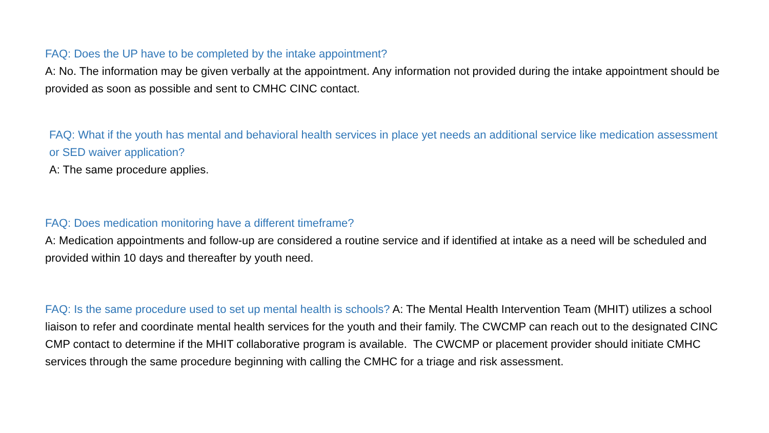FAQ: Does the UP have to be completed by the intake appointment?
A: No. The information may be given verbally at the appointment. Any information not provided during the intake appointment should be provided as soon as possible and sent to CMHC CINC contact.
FAQ: What if the youth has mental and behavioral health services in place yet needs an additional service like medication assessment or SED waiver application?
A: The same procedure applies.
FAQ: Does medication monitoring have a different timeframe?
A: Medication appointments and follow-up are considered a routine service and if identified at intake as a need will be scheduled and provided within 10 days and thereafter by youth need.
FAQ: Is the same procedure used to set up mental health is schools? A: The Mental Health Intervention Team (MHIT) utilizes a school liaison to refer and coordinate mental health services for the youth and their family. The CWCMP can reach out to the designated CINC CMP contact to determine if the MHIT collaborative program is available. The CWCMP or placement provider should initiate CMHC services through the same procedure beginning with calling the CMHC for a triage and risk assessment.